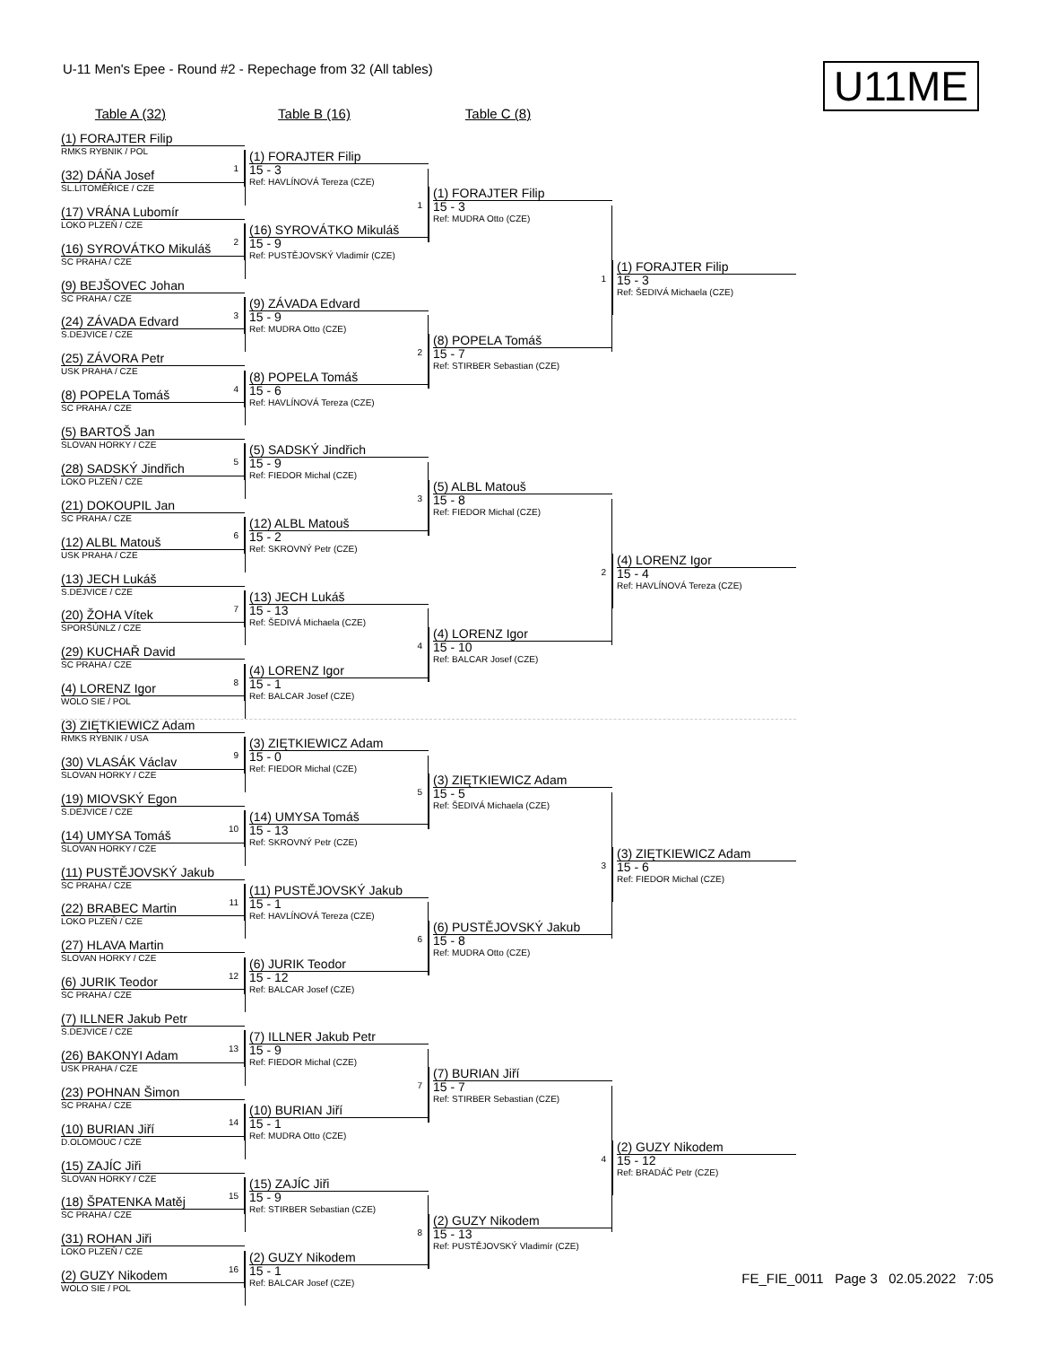U-11 Men's Epee - Round #2 - Repechage from 32 (All tables)
U11ME
Table A (32)
Table B (16)
Table C (8)
(1) FORAJTER Filip
RMKS RYBNIK / POL
1
(1) FORAJTER Filip
15 - 3
Ref: HAVLÍNOVÁ Tereza (CZE)
(32) DÁŇA Josef
SL.LITOMĚŘICE / CZE
1
(1) FORAJTER Filip
15 - 3
Ref: MUDRA Otto (CZE)
(17) VRÁNA Lubomír
LOKO PLZEŇ / CZE
2
(16) SYROVÁTKO Mikuláš
15 - 9
Ref: PUSTĚJOVSKÝ Vladimír (CZE)
(16) SYROVÁTKO Mikuláš
SC PRAHA / CZE
1
(1) FORAJTER Filip
15 - 3
Ref: ŠEDIVÁ Michaela (CZE)
(9) BEJŠOVEC Johan
SC PRAHA / CZE
3
(9) ZÁVADA Edvard
15 - 9
Ref: MUDRA Otto (CZE)
(24) ZÁVADA Edvard
S.DEJVICE / CZE
2
(8) POPELA Tomáš
15 - 7
Ref: STIRBER Sebastian (CZE)
(25) ZÁVORA Petr
USK PRAHA / CZE
4
(8) POPELA Tomáš
15 - 6
Ref: HAVLÍNOVÁ Tereza (CZE)
(8) POPELA Tomáš
SC PRAHA / CZE
(5) BARTOŠ Jan
SLOVAN HORKY / CZE
5
(5) SADSKÝ Jindřich
15 - 9
Ref: FIEDOR Michal (CZE)
(28) SADSKÝ Jindřich
LOKO PLZEŇ / CZE
3
(5) ALBL Matouš
15 - 8
Ref: FIEDOR Michal (CZE)
(21) DOKOUPIL Jan
SC PRAHA / CZE
6
(12) ALBL Matouš
15 - 2
Ref: SKROVNÝ Petr (CZE)
(12) ALBL Matouš
USK PRAHA / CZE
2
(4) LORENZ Igor
15 - 4
Ref: HAVLÍNOVÁ Tereza (CZE)
(13) JECH Lukáš
S.DEJVICE / CZE
7
(13) JECH Lukáš
15 - 13
Ref: ŠEDIVÁ Michaela (CZE)
(20) ŽOHA Vítek
SPORŠÚNLZ / CZE
4
(4) LORENZ Igor
15 - 10
Ref: BALCAR Josef (CZE)
(29) KUCHAŘ David
SC PRAHA / CZE
8
(4) LORENZ Igor
15 - 1
Ref: BALCAR Josef (CZE)
(4) LORENZ Igor
WOLO SIE / POL
(3) ZIĘTKIEWICZ Adam
RMKS RYBNIK / USA
9
(3) ZIĘTKIEWICZ Adam
15 - 0
Ref: FIEDOR Michal (CZE)
(30) VLASÁK Václav
SLOVAN HORKY / CZE
5
(3) ZIĘTKIEWICZ Adam
15 - 5
Ref: ŠEDIVÁ Michaela (CZE)
(19) MIOVSKÝ Egon
S.DEJVICE / CZE
10
(14) UMYSA Tomáš
15 - 13
Ref: SKROVNÝ Petr (CZE)
(14) UMYSA Tomáš
SLOVAN HORKY / CZE
3
(3) ZIĘTKIEWICZ Adam
15 - 6
Ref: FIEDOR Michal (CZE)
(11) PUSTĚJOVSKÝ Jakub
SC PRAHA / CZE
11
(11) PUSTĚJOVSKÝ Jakub
15 - 1
Ref: HAVLÍNOVÁ Tereza (CZE)
(22) BRABEC Martin
LOKO PLZEŇ / CZE
6
(6) PUSTĚJOVSKÝ Jakub
15 - 8
Ref: MUDRA Otto (CZE)
(27) HLAVA Martin
SLOVAN HORKY / CZE
12
(6) JURIK Teodor
15 - 12
Ref: BALCAR Josef (CZE)
(6) JURIK Teodor
SC PRAHA / CZE
(7) ILLNER Jakub Petr
S.DEJVICE / CZE
13
(7) ILLNER Jakub Petr
15 - 9
Ref: FIEDOR Michal (CZE)
(26) BAKONYI Adam
USK PRAHA / CZE
7
(7) BURIAN Jiří
15 - 7
Ref: STIRBER Sebastian (CZE)
(23) POHNAN Šimon
SC PRAHA / CZE
14
(10) BURIAN Jiří
15 - 1
Ref: MUDRA Otto (CZE)
(10) BURIAN Jiří
D.OLOMOUC / CZE
4
(2) GUZY Nikodem
15 - 12
Ref: BRADÁČ Petr (CZE)
(15) ZAJÍC Jiři
SLOVAN HORKY / CZE
15
(15) ZAJÍC Jiři
15 - 9
Ref: STIRBER Sebastian (CZE)
(18) ŠPATENKA Matěj
SC PRAHA / CZE
8
(2) GUZY Nikodem
15 - 13
Ref: PUSTĚJOVSKÝ Vladimír (CZE)
(31) ROHAN Jiři
LOKO PLZEŇ / CZE
16
(2) GUZY Nikodem
15 - 1
Ref: BALCAR Josef (CZE)
(2) GUZY Nikodem
WOLO SIE / POL
FE_FIE_0011 Page 3 02.05.2022 7:05